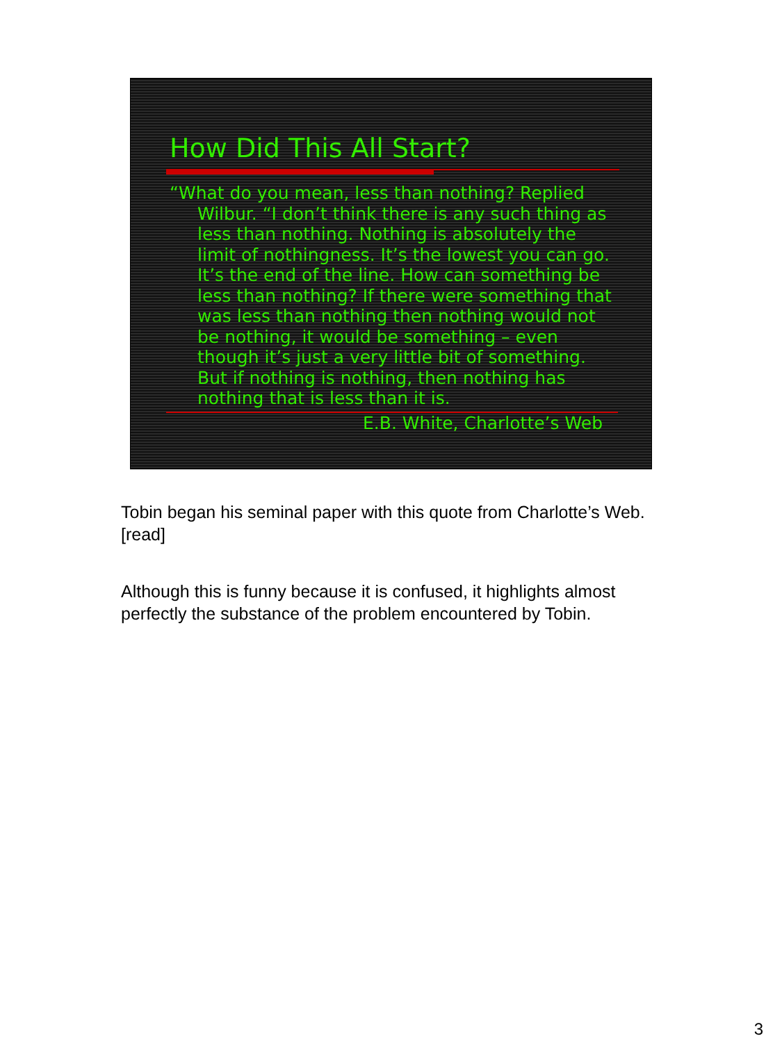How Did This All Start?
“What do you mean, less than nothing? Replied Wilbur. “I don’t think there is any such thing as less than nothing. Nothing is absolutely the limit of nothingness. It’s the lowest you can go. It’s the end of the line. How can something be less than nothing? If there were something that was less than nothing then nothing would not be nothing, it would be something – even though it’s just a very little bit of something. But if nothing is nothing, then nothing has nothing that is less than it is.
E.B. White, Charlotte’s Web
Tobin began his seminal paper with this quote from Charlotte’s Web. [read]
Although this is funny because it is confused, it highlights almost perfectly the substance of the problem encountered by Tobin.
3